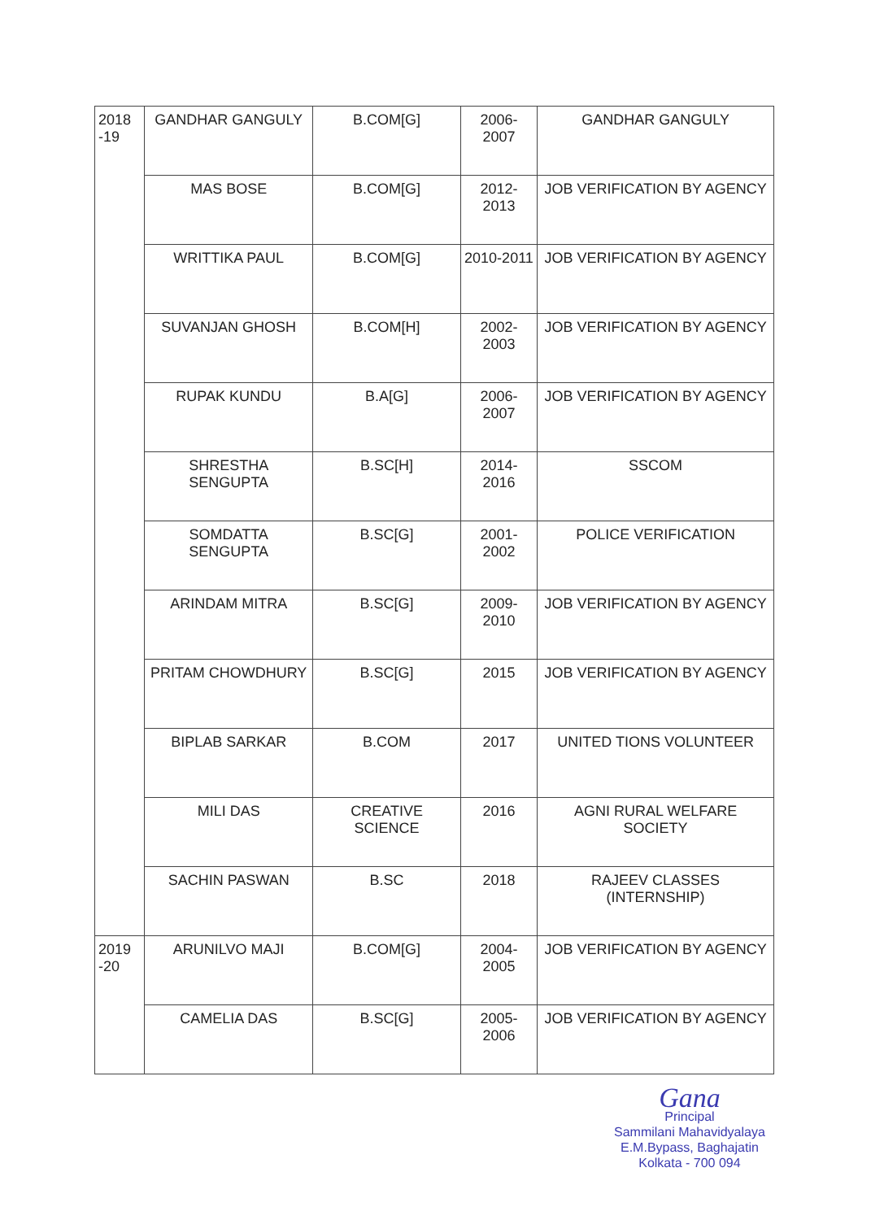| 2018 -19 | GANDHAR GANGULY | B.COM[G] | 2006-2007 | GANDHAR GANGULY |
| | MAS BOSE | B.COM[G] | 2012-2013 | JOB VERIFICATION BY AGENCY |
| | WRITTIKA PAUL | B.COM[G] | 2010-2011 | JOB VERIFICATION BY AGENCY |
| | SUVANJAN GHOSH | B.COM[H] | 2002-2003 | JOB VERIFICATION BY AGENCY |
| | RUPAK KUNDU | B.A[G] | 2006-2007 | JOB VERIFICATION BY AGENCY |
| | SHRESTHA SENGUPTA | B.SC[H] | 2014-2016 | SSCOM |
| | SOMDATTA SENGUPTA | B.SC[G] | 2001-2002 | POLICE VERIFICATION |
| | ARINDAM MITRA | B.SC[G] | 2009-2010 | JOB VERIFICATION BY AGENCY |
| | PRITAM CHOWDHURY | B.SC[G] | 2015 | JOB VERIFICATION BY AGENCY |
| | BIPLAB SARKAR | B.COM | 2017 | UNITED TIONS VOLUNTEER |
| | MILI DAS | CREATIVE SCIENCE | 2016 | AGNI RURAL WELFARE SOCIETY |
| | SACHIN PASWAN | B.SC | 2018 | RAJEEV CLASSES (INTERNSHIP) |
| 2019 -20 | ARUNILVO MAJI | B.COM[G] | 2004-2005 | JOB VERIFICATION BY AGENCY |
| | CAMELIA DAS | B.SC[G] | 2005-2006 | JOB VERIFICATION BY AGENCY |
Gana
Principal
Sammilani Mahavidyalaya
E.M.Bypass, Baghajatin
Kolkata - 700 094